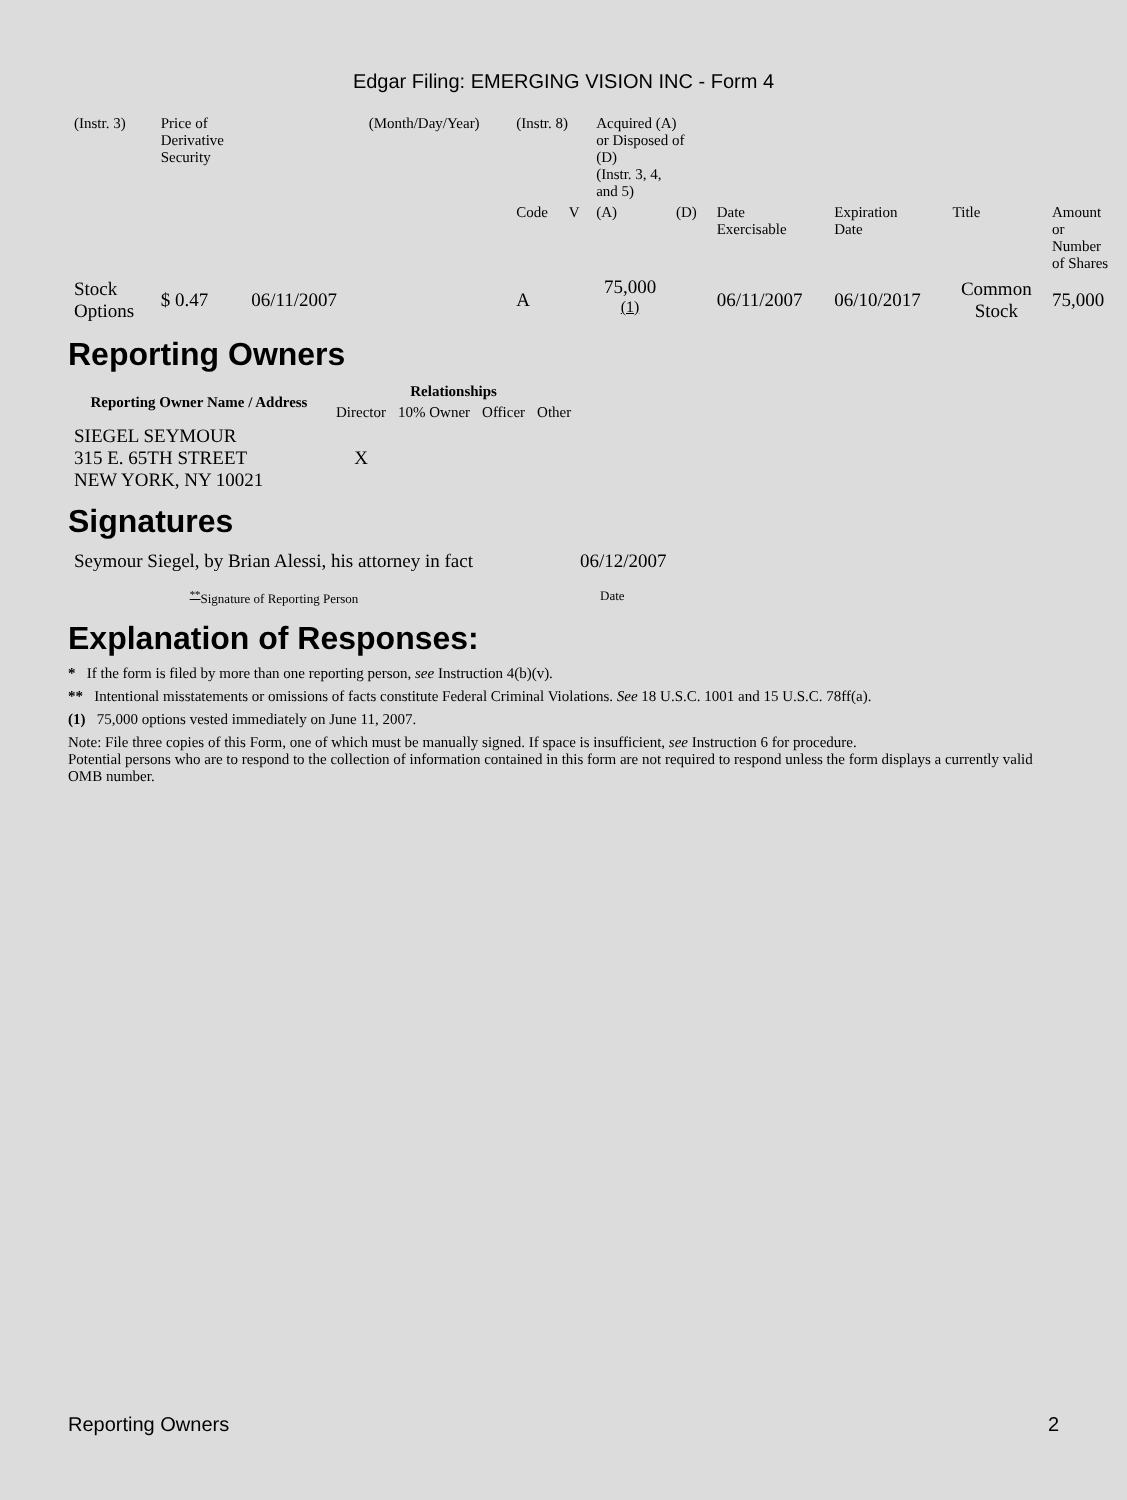Edgar Filing: EMERGING VISION INC - Form 4
| (Instr. 3) | Price of Derivative Security | | (Month/Day/Year) | (Instr. 8) | | Acquired (A) or Disposed of (D) (Instr. 3, 4, and 5) | | | | | |
| | | | | Code | V | (A) | (D) | Date Exercisable | Expiration Date | Title | Amount or Number of Shares |
| Stock Options | $ 0.47 | 06/11/2007 | | A | | 75,000 <sup>(1)</sup> | | 06/11/2007 | 06/10/2017 | Common Stock | 75,000 |
Reporting Owners
| Reporting Owner Name / Address | Relationships | | | |
| --- | --- | --- | --- | --- |
| | Director | 10% Owner | Officer | Other |
| SIEGEL SEYMOUR 315 E. 65TH STREET NEW YORK, NY 10021 | X | | | |
Signatures
| Seymour Siegel, by Brian Alessi, his attorney in fact | 06/12/2007 |
| <sup>**</sup> Signature of Reporting Person | Date |
Explanation of Responses:
* If the form is filed by more than one reporting person, see Instruction 4(b)(v).
** Intentional misstatements or omissions of facts constitute Federal Criminal Violations. See 18 U.S.C. 1001 and 15 U.S.C. 78ff(a).
(1) 75,000 options vested immediately on June 11, 2007.
Note: File three copies of this Form, one of which must be manually signed. If space is insufficient, see Instruction 6 for procedure.
Potential persons who are to respond to the collection of information contained in this form are not required to respond unless the form displays a currently valid OMB number.
Reporting Owners 2